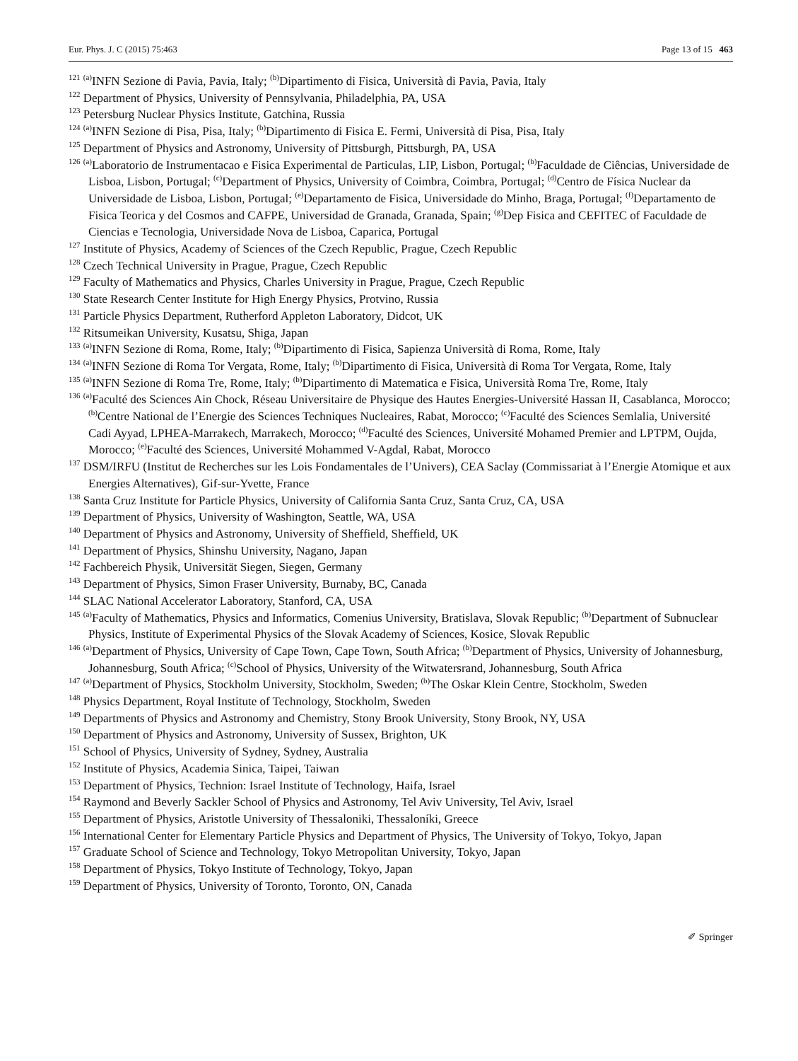Eur. Phys. J. C (2015) 75:463 Page 13 of 15 463
<sup>121</sup> <sup>(a)</sup>INFN Sezione di Pavia, Pavia, Italy; <sup>(b)</sup>Dipartimento di Fisica, Università di Pavia, Pavia, Italy
<sup>122</sup> Department of Physics, University of Pennsylvania, Philadelphia, PA, USA
<sup>123</sup> Petersburg Nuclear Physics Institute, Gatchina, Russia
<sup>124</sup> <sup>(a)</sup>INFN Sezione di Pisa, Pisa, Italy; <sup>(b)</sup>Dipartimento di Fisica E. Fermi, Università di Pisa, Pisa, Italy
<sup>125</sup> Department of Physics and Astronomy, University of Pittsburgh, Pittsburgh, PA, USA
<sup>126</sup> <sup>(a)</sup>Laboratorio de Instrumentacao e Fisica Experimental de Particulas, LIP, Lisbon, Portugal; <sup>(b)</sup>Faculdade de Ciências, Universidade de Lisboa, Lisbon, Portugal; <sup>(c)</sup>Department of Physics, University of Coimbra, Coimbra, Portugal; <sup>(d)</sup>Centro de Física Nuclear da Universidade de Lisboa, Lisbon, Portugal; <sup>(e)</sup>Departamento de Fisica, Universidade do Minho, Braga, Portugal; <sup>(f)</sup>Departamento de Fisica Teorica y del Cosmos and CAFPE, Universidad de Granada, Granada, Spain; <sup>(g)</sup>Dep Fisica and CEFITEC of Faculdade de Ciencias e Tecnologia, Universidade Nova de Lisboa, Caparica, Portugal
<sup>127</sup> Institute of Physics, Academy of Sciences of the Czech Republic, Prague, Czech Republic
<sup>128</sup> Czech Technical University in Prague, Prague, Czech Republic
<sup>129</sup> Faculty of Mathematics and Physics, Charles University in Prague, Prague, Czech Republic
<sup>130</sup> State Research Center Institute for High Energy Physics, Protvino, Russia
<sup>131</sup> Particle Physics Department, Rutherford Appleton Laboratory, Didcot, UK
<sup>132</sup> Ritsumeikan University, Kusatsu, Shiga, Japan
<sup>133</sup> <sup>(a)</sup>INFN Sezione di Roma, Rome, Italy; <sup>(b)</sup>Dipartimento di Fisica, Sapienza Università di Roma, Rome, Italy
<sup>134</sup> <sup>(a)</sup>INFN Sezione di Roma Tor Vergata, Rome, Italy; <sup>(b)</sup>Dipartimento di Fisica, Università di Roma Tor Vergata, Rome, Italy
<sup>135</sup> <sup>(a)</sup>INFN Sezione di Roma Tre, Rome, Italy; <sup>(b)</sup>Dipartimento di Matematica e Fisica, Università Roma Tre, Rome, Italy
<sup>136</sup> <sup>(a)</sup>Faculté des Sciences Ain Chock, Réseau Universitaire de Physique des Hautes Energies-Université Hassan II, Casablanca, Morocco; <sup>(b)</sup>Centre National de l’Energie des Sciences Techniques Nucleaires, Rabat, Morocco; <sup>(c)</sup>Faculté des Sciences Semlalia, Université Cadi Ayyad, LPHEA-Marrakech, Marrakech, Morocco; <sup>(d)</sup>Faculté des Sciences, Université Mohamed Premier and LPTPM, Oujda, Morocco; <sup>(e)</sup>Faculté des Sciences, Université Mohammed V-Agdal, Rabat, Morocco
<sup>137</sup> DSM/IRFU (Institut de Recherches sur les Lois Fondamentales de l’Univers), CEA Saclay (Commissariat à l’Energie Atomique et aux Energies Alternatives), Gif-sur-Yvette, France
<sup>138</sup> Santa Cruz Institute for Particle Physics, University of California Santa Cruz, Santa Cruz, CA, USA
<sup>139</sup> Department of Physics, University of Washington, Seattle, WA, USA
<sup>140</sup> Department of Physics and Astronomy, University of Sheffield, Sheffield, UK
<sup>141</sup> Department of Physics, Shinshu University, Nagano, Japan
<sup>142</sup> Fachbereich Physik, Universität Siegen, Siegen, Germany
<sup>143</sup> Department of Physics, Simon Fraser University, Burnaby, BC, Canada
<sup>144</sup> SLAC National Accelerator Laboratory, Stanford, CA, USA
<sup>145</sup> <sup>(a)</sup>Faculty of Mathematics, Physics and Informatics, Comenius University, Bratislava, Slovak Republic; <sup>(b)</sup>Department of Subnuclear Physics, Institute of Experimental Physics of the Slovak Academy of Sciences, Kosice, Slovak Republic
<sup>146</sup> <sup>(a)</sup>Department of Physics, University of Cape Town, Cape Town, South Africa; <sup>(b)</sup>Department of Physics, University of Johannesburg, Johannesburg, South Africa; <sup>(c)</sup>School of Physics, University of the Witwatersrand, Johannesburg, South Africa
<sup>147</sup> <sup>(a)</sup>Department of Physics, Stockholm University, Stockholm, Sweden; <sup>(b)</sup>The Oskar Klein Centre, Stockholm, Sweden
<sup>148</sup> Physics Department, Royal Institute of Technology, Stockholm, Sweden
<sup>149</sup> Departments of Physics and Astronomy and Chemistry, Stony Brook University, Stony Brook, NY, USA
<sup>150</sup> Department of Physics and Astronomy, University of Sussex, Brighton, UK
<sup>151</sup> School of Physics, University of Sydney, Sydney, Australia
<sup>152</sup> Institute of Physics, Academia Sinica, Taipei, Taiwan
<sup>153</sup> Department of Physics, Technion: Israel Institute of Technology, Haifa, Israel
<sup>154</sup> Raymond and Beverly Sackler School of Physics and Astronomy, Tel Aviv University, Tel Aviv, Israel
<sup>155</sup> Department of Physics, Aristotle University of Thessaloniki, Thessaloníki, Greece
<sup>156</sup> International Center for Elementary Particle Physics and Department of Physics, The University of Tokyo, Tokyo, Japan
<sup>157</sup> Graduate School of Science and Technology, Tokyo Metropolitan University, Tokyo, Japan
<sup>158</sup> Department of Physics, Tokyo Institute of Technology, Tokyo, Japan
<sup>159</sup> Department of Physics, University of Toronto, Toronto, ON, Canada
✐ Springer